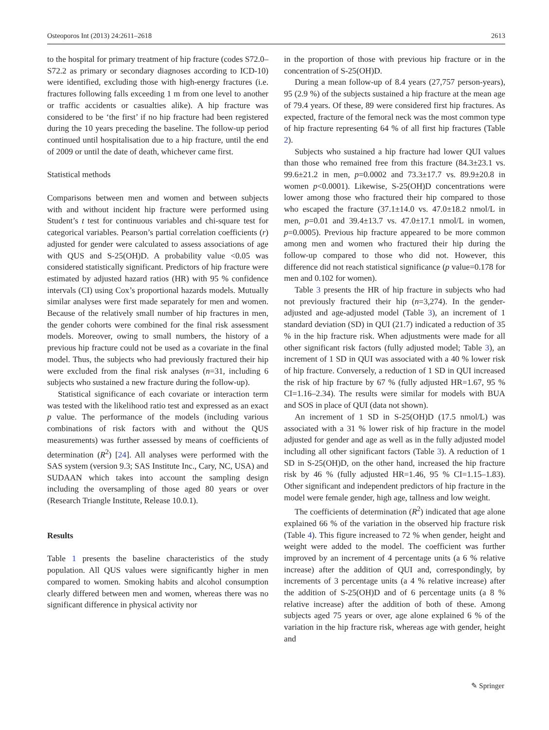Osteoporos Int (2013) 24:2611–2618 2613
to the hospital for primary treatment of hip fracture (codes S72.0–S72.2 as primary or secondary diagnoses according to ICD-10) were identified, excluding those with high-energy fractures (i.e. fractures following falls exceeding 1 m from one level to another or traffic accidents or casualties alike). A hip fracture was considered to be ‘the first’ if no hip fracture had been registered during the 10 years preceding the baseline. The follow-up period continued until hospitalisation due to a hip fracture, until the end of 2009 or until the date of death, whichever came first.
Statistical methods
Comparisons between men and women and between subjects with and without incident hip fracture were performed using Student’s t test for continuous variables and chi-square test for categorical variables. Pearson’s partial correlation coefficients (r) adjusted for gender were calculated to assess associations of age with QUS and S-25(OH)D. A probability value <0.05 was considered statistically significant. Predictors of hip fracture were estimated by adjusted hazard ratios (HR) with 95 % confidence intervals (CI) using Cox’s proportional hazards models. Mutually similar analyses were first made separately for men and women. Because of the relatively small number of hip fractures in men, the gender cohorts were combined for the final risk assessment models. Moreover, owing to small numbers, the history of a previous hip fracture could not be used as a covariate in the final model. Thus, the subjects who had previously fractured their hip were excluded from the final risk analyses (n=31, including 6 subjects who sustained a new fracture during the follow-up).
Statistical significance of each covariate or interaction term was tested with the likelihood ratio test and expressed as an exact p value. The performance of the models (including various combinations of risk factors with and without the QUS measurements) was further assessed by means of coefficients of determination (R<sup>2</sup>) [24]. All analyses were performed with the SAS system (version 9.3; SAS Institute Inc., Cary, NC, USA) and SUDAAN which takes into account the sampling design including the oversampling of those aged 80 years or over (Research Triangle Institute, Release 10.0.1).
Results
Table 1 presents the baseline characteristics of the study population. All QUS values were significantly higher in men compared to women. Smoking habits and alcohol consumption clearly differed between men and women, whereas there was no significant difference in physical activity nor
in the proportion of those with previous hip fracture or in the concentration of S-25(OH)D.
During a mean follow-up of 8.4 years (27,757 person-years), 95 (2.9 %) of the subjects sustained a hip fracture at the mean age of 79.4 years. Of these, 89 were considered first hip fractures. As expected, fracture of the femoral neck was the most common type of hip fracture representing 64 % of all first hip fractures (Table 2).
Subjects who sustained a hip fracture had lower QUI values than those who remained free from this fracture (84.3±23.1 vs. 99.6±21.2 in men, p=0.0002 and 73.3±17.7 vs. 89.9±20.8 in women p<0.0001). Likewise, S-25(OH)D concentrations were lower among those who fractured their hip compared to those who escaped the fracture (37.1±14.0 vs. 47.0±18.2 nmol/L in men, p=0.01 and 39.4±13.7 vs. 47.0±17.1 nmol/L in women, p=0.0005). Previous hip fracture appeared to be more common among men and women who fractured their hip during the follow-up compared to those who did not. However, this difference did not reach statistical significance (p value=0.178 for men and 0.102 for women).
Table 3 presents the HR of hip fracture in subjects who had not previously fractured their hip (n=3,274). In the gender-adjusted and age-adjusted model (Table 3), an increment of 1 standard deviation (SD) in QUI (21.7) indicated a reduction of 35 % in the hip fracture risk. When adjustments were made for all other significant risk factors (fully adjusted model; Table 3), an increment of 1 SD in QUI was associated with a 40 % lower risk of hip fracture. Conversely, a reduction of 1 SD in QUI increased the risk of hip fracture by 67 % (fully adjusted HR=1.67, 95 % CI=1.16–2.34). The results were similar for models with BUA and SOS in place of QUI (data not shown).
An increment of 1 SD in S-25(OH)D (17.5 nmol/L) was associated with a 31 % lower risk of hip fracture in the model adjusted for gender and age as well as in the fully adjusted model including all other significant factors (Table 3). A reduction of 1 SD in S-25(OH)D, on the other hand, increased the hip fracture risk by 46 % (fully adjusted HR=1.46, 95 % CI=1.15–1.83). Other significant and independent predictors of hip fracture in the model were female gender, high age, tallness and low weight.
The coefficients of determination (R<sup>2</sup>) indicated that age alone explained 66 % of the variation in the observed hip fracture risk (Table 4). This figure increased to 72 % when gender, height and weight were added to the model. The coefficient was further improved by an increment of 4 percentage units (a 6 % relative increase) after the addition of QUI and, correspondingly, by increments of 3 percentage units (a 4 % relative increase) after the addition of S-25(OH)D and of 6 percentage units (a 8 % relative increase) after the addition of both of these. Among subjects aged 75 years or over, age alone explained 6 % of the variation in the hip fracture risk, whereas age with gender, height and
✎ Springer